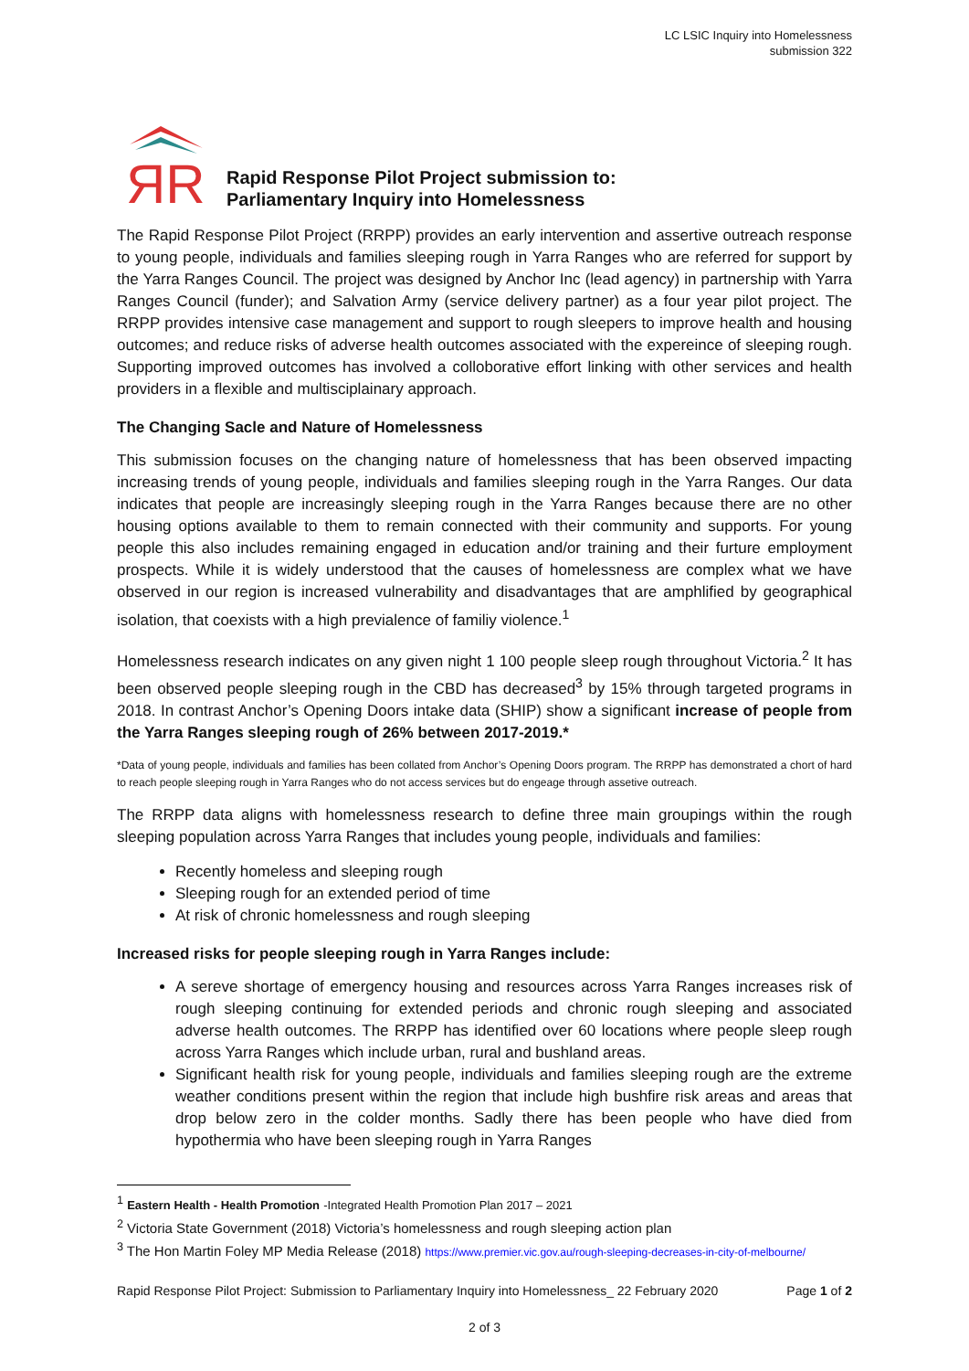LC LSIC Inquiry into Homelessness
submission 322
ЯR
Rapid Response Pilot Project submission to:
Parliamentary Inquiry into Homelessness
The Rapid Response Pilot Project (RRPP) provides an early intervention and assertive outreach response to young people, individuals and families sleeping rough in Yarra Ranges who are referred for support by the Yarra Ranges Council. The project was designed by Anchor Inc (lead agency) in partnership with Yarra Ranges Council (funder); and Salvation Army (service delivery partner) as a four year pilot project. The RRPP provides intensive case management and support to rough sleepers to improve health and housing outcomes; and reduce risks of adverse health outcomes associated with the expereince of sleeping rough. Supporting improved outcomes has involved a colloborative effort linking with other services and health providers in a flexible and multisciplainary approach.
The Changing Sacle and Nature of Homelessness
This submission focuses on the changing nature of homelessness that has been observed impacting increasing trends of young people, individuals and families sleeping rough in the Yarra Ranges. Our data indicates that people are increasingly sleeping rough in the Yarra Ranges because there are no other housing options available to them to remain connected with their community and supports. For young people this also includes remaining engaged in education and/or training and their furture employment prospects. While it is widely understood that the causes of homelessness are complex what we have observed in our region is increased vulnerability and disadvantages that are amphlified by geographical isolation, that coexists with a high previalence of familiy violence.<sup>1</sup>
Homelessness research indicates on any given night 1 100 people sleep rough throughout Victoria.<sup>2</sup> It has been observed people sleeping rough in the CBD has decreased<sup>3</sup> by 15% through targeted programs in 2018. In contrast Anchor’s Opening Doors intake data (SHIP) show a significant increase of people from the Yarra Ranges sleeping rough of 26% between 2017-2019.*
*Data of young people, individuals and families has been collated from Anchor’s Opening Doors program. The RRPP has demonstrated a chort of hard to reach people sleeping rough in Yarra Ranges who do not access services but do engeage through assetive outreach.
The RRPP data aligns with homelessness research to define three main groupings within the rough sleeping population across Yarra Ranges that includes young people, individuals and families:
Recently homeless and sleeping rough
Sleeping rough for an extended period of time
At risk of chronic homelessness and rough sleeping
Increased risks for people sleeping rough in Yarra Ranges include:
A sereve shortage of emergency housing and resources across Yarra Ranges increases risk of rough sleeping continuing for extended periods and chronic rough sleeping and associated adverse health outcomes. The RRPP has identified over 60 locations where people sleep rough across Yarra Ranges which include urban, rural and bushland areas.
Significant health risk for young people, individuals and families sleeping rough are the extreme weather conditions present within the region that include high bushfire risk areas and areas that drop below zero in the colder months. Sadly there has been people who have died from hypothermia who have been sleeping rough in Yarra Ranges
<sup>1</sup> Eastern Health - Health Promotion -Integrated Health Promotion Plan 2017 – 2021
<sup>2</sup> Victoria State Government (2018) Victoria’s homelessness and rough sleeping action plan
<sup>3</sup> The Hon Martin Foley MP Media Release (2018) https://www.premier.vic.gov.au/rough-sleeping-decreases-in-city-of-melbourne/
Rapid Response Pilot Project: Submission to Parliamentary Inquiry into Homelessness_ 22 February 2020 Page 1 of 2
2 of 3